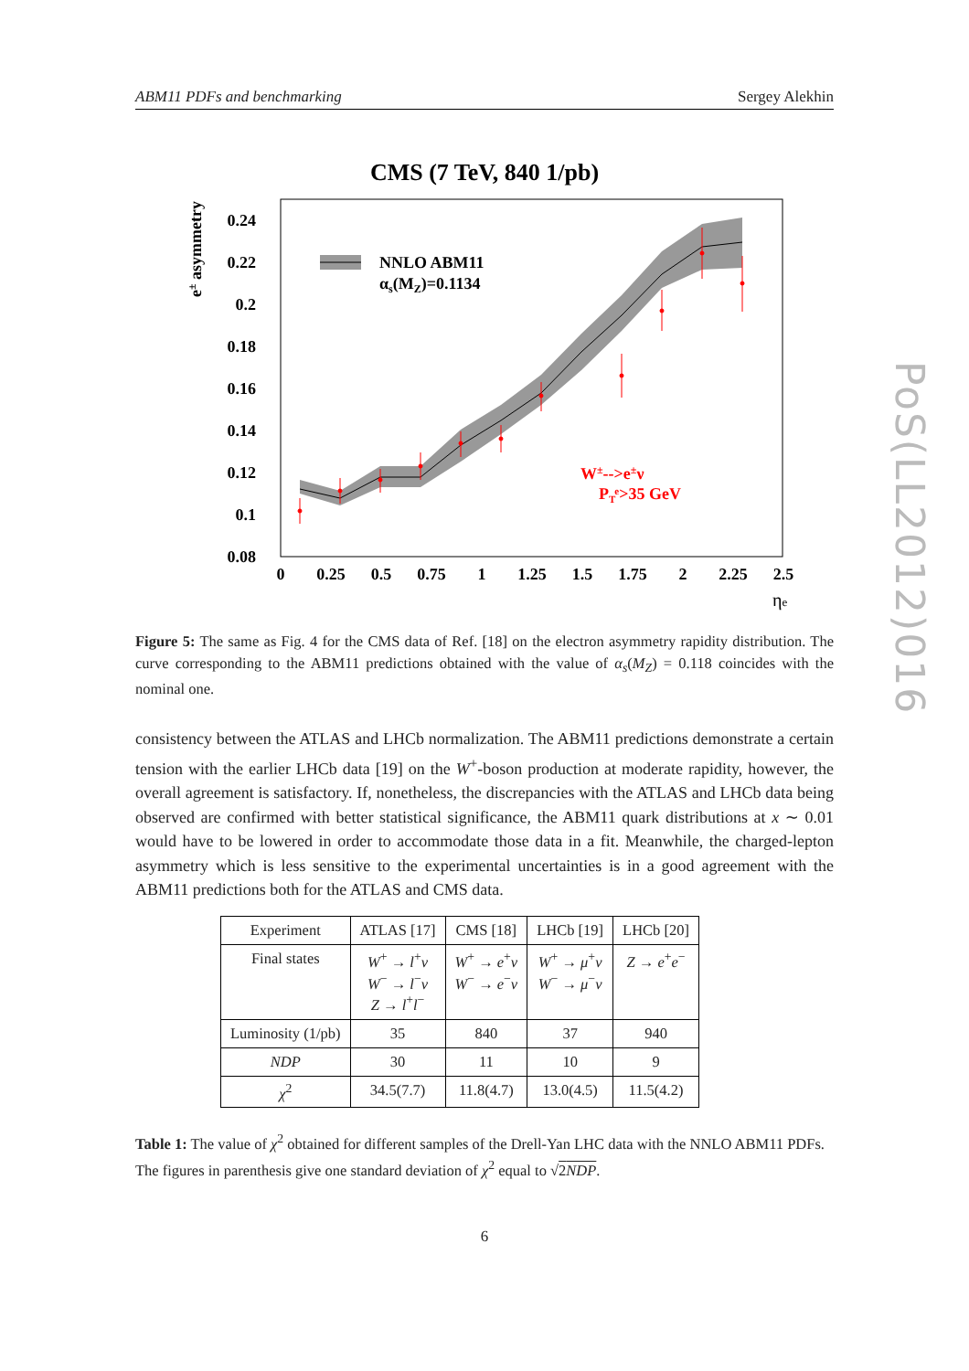ABM11 PDFs and benchmarking Sergey Alekhin
CMS (7 TeV, 840 1/pb)
0.24
0.22
0.2
0.18
0.16
0.14
0.12
0.1
0.08
0
0.25
0.5
0.75
1
1.25
1.5
1.75
2
2.25
2.5
ηe
e± asymmetry
NNLO ABM11
αs(MZ)=0.1134
W±-->e±ν
PTe>35 GeV
Figure 5: The same as Fig. 4 for the CMS data of Ref. [18] on the electron asymmetry rapidity distribution. The curve corresponding to the ABM11 predictions obtained with the value of α<sub>s</sub>(M<sub>Z</sub>) = 0.118 coincides with the nominal one.
consistency between the ATLAS and LHCb normalization. The ABM11 predictions demonstrate a certain tension with the earlier LHCb data [19] on the W<sup>+</sup>-boson production at moderate rapidity, however, the overall agreement is satisfactory. If, nonetheless, the discrepancies with the ATLAS and LHCb data being observed are confirmed with better statistical significance, the ABM11 quark distributions at x ∼ 0.01 would have to be lowered in order to accommodate those data in a fit. Meanwhile, the charged-lepton asymmetry which is less sensitive to the experimental uncertainties is in a good agreement with the ABM11 predictions both for the ATLAS and CMS data.
| Experiment | ATLAS [17] | CMS [18] | LHCb [19] | LHCb [20] |
| --- | --- | --- | --- | --- |
| Final states | W<sup>+</sup> → l<sup>+</sup> ν W<sup>−</sup> → l<sup>−</sup> ν Z → l<sup>+</sup> l<sup>−</sup> | W<sup>+</sup> → e<sup>+</sup> ν W<sup>−</sup> → e<sup>−</sup> ν | W<sup>+</sup> → μ<sup>+</sup> ν W<sup>−</sup> → μ<sup>−</sup> ν | Z → e<sup>+</sup> e<sup>−</sup> |
| Luminosity (1/pb) | 35 | 840 | 37 | 940 |
| NDP | 30 | 11 | 10 | 9 |
| χ<sup>2</sup> | 34.5(7.7) | 11.8(4.7) | 13.0(4.5) | 11.5(4.2) |
Table 1: The value of χ<sup>2</sup> obtained for different samples of the Drell-Yan LHC data with the NNLO ABM11 PDFs. The figures in parenthesis give one standard deviation of χ<sup>2</sup> equal to √2NDP.
6
PoS(LL2012)016